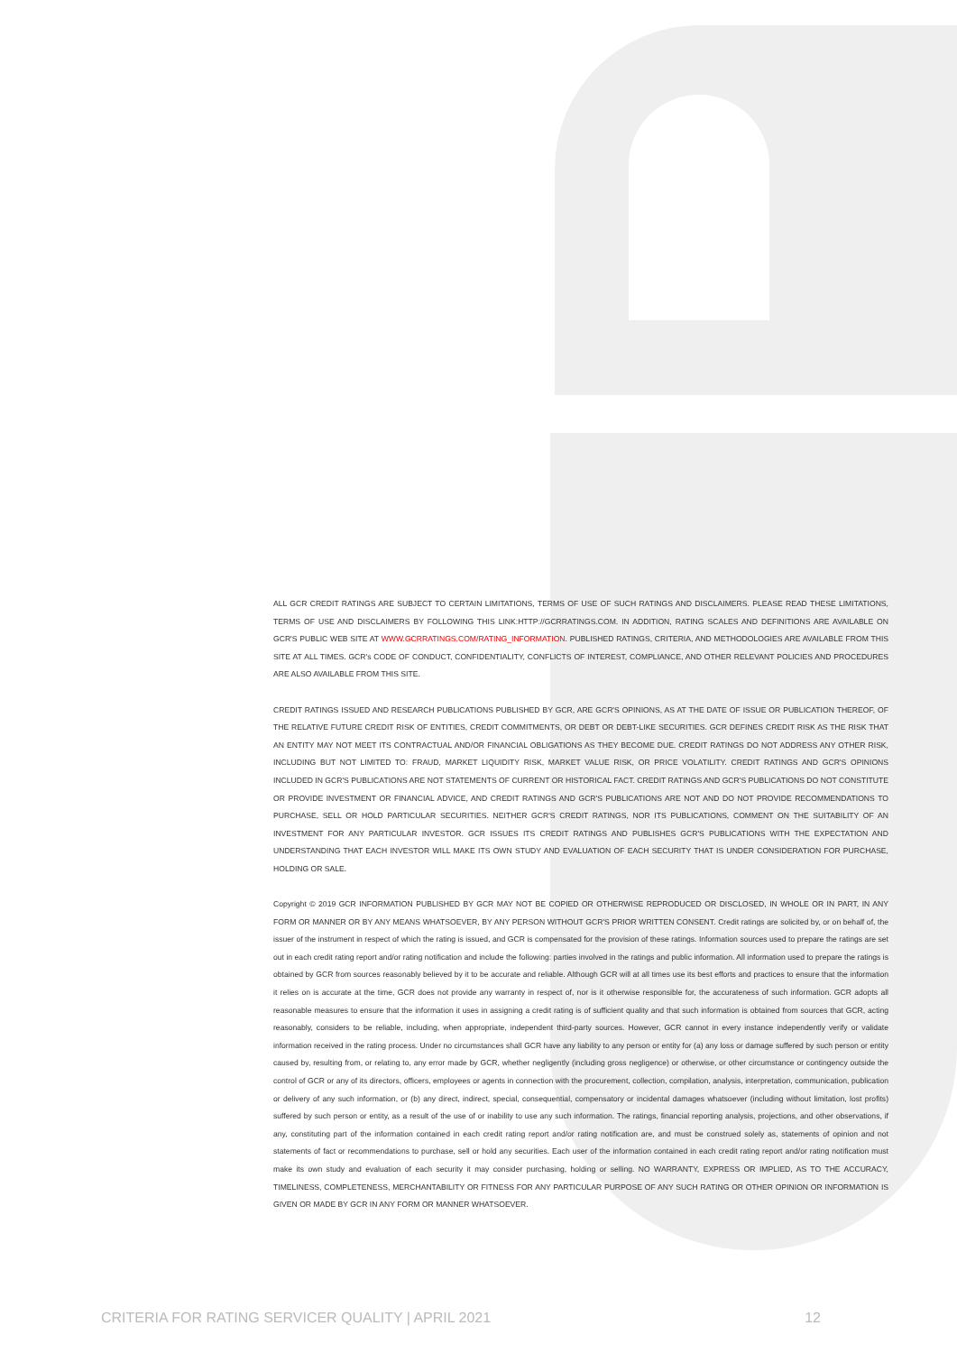ALL GCR CREDIT RATINGS ARE SUBJECT TO CERTAIN LIMITATIONS, TERMS OF USE OF SUCH RATINGS AND DISCLAIMERS. PLEASE READ THESE LIMITATIONS, TERMS OF USE AND DISCLAIMERS BY FOLLOWING THIS LINK:HTTP://GCRRATINGS.COM. IN ADDITION, RATING SCALES AND DEFINITIONS ARE AVAILABLE ON GCR'S PUBLIC WEB SITE AT WWW.GCRRATINGS.COM/RATING_INFORMATION. PUBLISHED RATINGS, CRITERIA, AND METHODOLOGIES ARE AVAILABLE FROM THIS SITE AT ALL TIMES. GCR's CODE OF CONDUCT, CONFIDENTIALITY, CONFLICTS OF INTEREST, COMPLIANCE, AND OTHER RELEVANT POLICIES AND PROCEDURES ARE ALSO AVAILABLE FROM THIS SITE.
CREDIT RATINGS ISSUED AND RESEARCH PUBLICATIONS PUBLISHED BY GCR, ARE GCR'S OPINIONS, AS AT THE DATE OF ISSUE OR PUBLICATION THEREOF, OF THE RELATIVE FUTURE CREDIT RISK OF ENTITIES, CREDIT COMMITMENTS, OR DEBT OR DEBT-LIKE SECURITIES. GCR DEFINES CREDIT RISK AS THE RISK THAT AN ENTITY MAY NOT MEET ITS CONTRACTUAL AND/OR FINANCIAL OBLIGATIONS AS THEY BECOME DUE. CREDIT RATINGS DO NOT ADDRESS ANY OTHER RISK, INCLUDING BUT NOT LIMITED TO: FRAUD, MARKET LIQUIDITY RISK, MARKET VALUE RISK, OR PRICE VOLATILITY. CREDIT RATINGS AND GCR'S OPINIONS INCLUDED IN GCR'S PUBLICATIONS ARE NOT STATEMENTS OF CURRENT OR HISTORICAL FACT. CREDIT RATINGS AND GCR'S PUBLICATIONS DO NOT CONSTITUTE OR PROVIDE INVESTMENT OR FINANCIAL ADVICE, AND CREDIT RATINGS AND GCR'S PUBLICATIONS ARE NOT AND DO NOT PROVIDE RECOMMENDATIONS TO PURCHASE, SELL OR HOLD PARTICULAR SECURITIES. NEITHER GCR'S CREDIT RATINGS, NOR ITS PUBLICATIONS, COMMENT ON THE SUITABILITY OF AN INVESTMENT FOR ANY PARTICULAR INVESTOR. GCR ISSUES ITS CREDIT RATINGS AND PUBLISHES GCR'S PUBLICATIONS WITH THE EXPECTATION AND UNDERSTANDING THAT EACH INVESTOR WILL MAKE ITS OWN STUDY AND EVALUATION OF EACH SECURITY THAT IS UNDER CONSIDERATION FOR PURCHASE, HOLDING OR SALE.
Copyright © 2019 GCR INFORMATION PUBLISHED BY GCR MAY NOT BE COPIED OR OTHERWISE REPRODUCED OR DISCLOSED, IN WHOLE OR IN PART, IN ANY FORM OR MANNER OR BY ANY MEANS WHATSOEVER, BY ANY PERSON WITHOUT GCR'S PRIOR WRITTEN CONSENT. Credit ratings are solicited by, or on behalf of, the issuer of the instrument in respect of which the rating is issued, and GCR is compensated for the provision of these ratings. Information sources used to prepare the ratings are set out in each credit rating report and/or rating notification and include the following: parties involved in the ratings and public information. All information used to prepare the ratings is obtained by GCR from sources reasonably believed by it to be accurate and reliable. Although GCR will at all times use its best efforts and practices to ensure that the information it relies on is accurate at the time, GCR does not provide any warranty in respect of, nor is it otherwise responsible for, the accurateness of such information. GCR adopts all reasonable measures to ensure that the information it uses in assigning a credit rating is of sufficient quality and that such information is obtained from sources that GCR, acting reasonably, considers to be reliable, including, when appropriate, independent third-party sources. However, GCR cannot in every instance independently verify or validate information received in the rating process. Under no circumstances shall GCR have any liability to any person or entity for (a) any loss or damage suffered by such person or entity caused by, resulting from, or relating to, any error made by GCR, whether negligently (including gross negligence) or otherwise, or other circumstance or contingency outside the control of GCR or any of its directors, officers, employees or agents in connection with the procurement, collection, compilation, analysis, interpretation, communication, publication or delivery of any such information, or (b) any direct, indirect, special, consequential, compensatory or incidental damages whatsoever (including without limitation, lost profits) suffered by such person or entity, as a result of the use of or inability to use any such information. The ratings, financial reporting analysis, projections, and other observations, if any, constituting part of the information contained in each credit rating report and/or rating notification are, and must be construed solely as, statements of opinion and not statements of fact or recommendations to purchase, sell or hold any securities. Each user of the information contained in each credit rating report and/or rating notification must make its own study and evaluation of each security it may consider purchasing, holding or selling. NO WARRANTY, EXPRESS OR IMPLIED, AS TO THE ACCURACY, TIMELINESS, COMPLETENESS, MERCHANTABILITY OR FITNESS FOR ANY PARTICULAR PURPOSE OF ANY SUCH RATING OR OTHER OPINION OR INFORMATION IS GIVEN OR MADE BY GCR IN ANY FORM OR MANNER WHATSOEVER.
CRITERIA FOR RATING SERVICER QUALITY | APRIL 2021 12